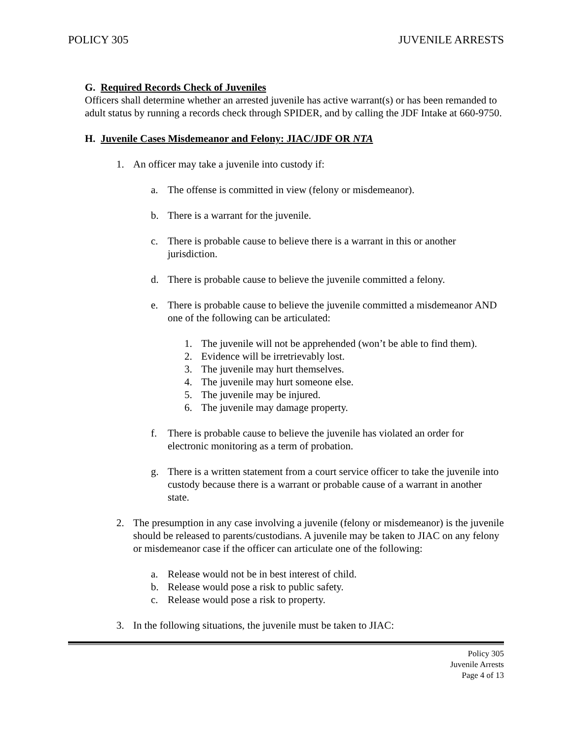POLICY 305 JUVENILE ARRESTS
G. Required Records Check of Juveniles
Officers shall determine whether an arrested juvenile has active warrant(s) or has been remanded to adult status by running a records check through SPIDER, and by calling the JDF Intake at 660-9750.
H. Juvenile Cases Misdemeanor and Felony: JIAC/JDF OR NTA
1. An officer may take a juvenile into custody if:
a. The offense is committed in view (felony or misdemeanor).
b. There is a warrant for the juvenile.
c. There is probable cause to believe there is a warrant in this or another jurisdiction.
d. There is probable cause to believe the juvenile committed a felony.
e. There is probable cause to believe the juvenile committed a misdemeanor AND one of the following can be articulated:
1. The juvenile will not be apprehended (won’t be able to find them).
2. Evidence will be irretrievably lost.
3. The juvenile may hurt themselves.
4. The juvenile may hurt someone else.
5. The juvenile may be injured.
6. The juvenile may damage property.
f. There is probable cause to believe the juvenile has violated an order for electronic monitoring as a term of probation.
g. There is a written statement from a court service officer to take the juvenile into custody because there is a warrant or probable cause of a warrant in another state.
2. The presumption in any case involving a juvenile (felony or misdemeanor) is the juvenile should be released to parents/custodians. A juvenile may be taken to JIAC on any felony or misdemeanor case if the officer can articulate one of the following:
a. Release would not be in best interest of child.
b. Release would pose a risk to public safety.
c. Release would pose a risk to property.
3. In the following situations, the juvenile must be taken to JIAC:
Policy 305
Juvenile Arrests
Page 4 of 13